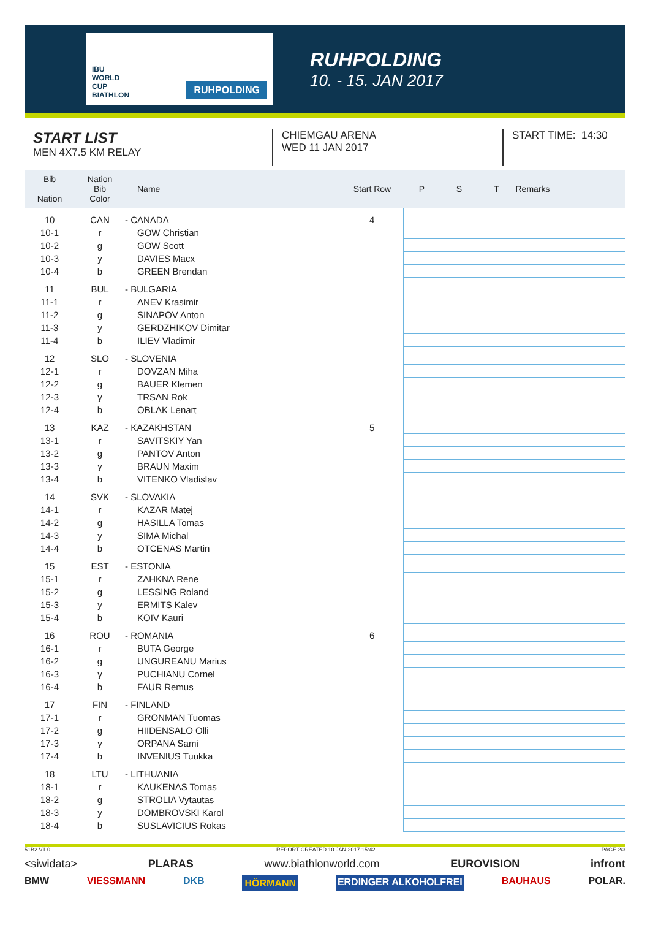IBU WORLD CUP BIATHLON RUHPOLDING
RUHPOLDING
10. - 15. JAN 2017
START LIST
MEN 4X7.5 KM RELAY
CHIEMGAU ARENA
WED 11 JAN 2017
START TIME: 14:30
| Bib Nation | Nation Bib Color | Name | Start Row | P | S | T | Remarks |
| --- | --- | --- | --- | --- | --- | --- | --- |
| 10 | CAN | - CANADA | 4 | | | | |
| 10-1 | r | GOW Christian | | | | | |
| 10-2 | g | GOW Scott | | | | | |
| 10-3 | y | DAVIES Macx | | | | | |
| 10-4 | b | GREEN Brendan | | | | | |
| 11 | BUL | - BULGARIA | | | | | |
| 11-1 | r | ANEV Krasimir | | | | | |
| 11-2 | g | SINAPOV Anton | | | | | |
| 11-3 | y | GERDZHIKOV Dimitar | | | | | |
| 11-4 | b | ILIEV Vladimir | | | | | |
| 12 | SLO | - SLOVENIA | | | | | |
| 12-1 | r | DOVZAN Miha | | | | | |
| 12-2 | g | BAUER Klemen | | | | | |
| 12-3 | y | TRSAN Rok | | | | | |
| 12-4 | b | OBLAK Lenart | | | | | |
| 13 | KAZ | - KAZAKHSTAN | 5 | | | | |
| 13-1 | r | SAVITSKIY Yan | | | | | |
| 13-2 | g | PANTOV Anton | | | | | |
| 13-3 | y | BRAUN Maxim | | | | | |
| 13-4 | b | VITENKO Vladislav | | | | | |
| 14 | SVK | - SLOVAKIA | | | | | |
| 14-1 | r | KAZAR Matej | | | | | |
| 14-2 | g | HASILLA Tomas | | | | | |
| 14-3 | y | SIMA Michal | | | | | |
| 14-4 | b | OTCENAS Martin | | | | | |
| 15 | EST | - ESTONIA | | | | | |
| 15-1 | r | ZAHKNA Rene | | | | | |
| 15-2 | g | LESSING Roland | | | | | |
| 15-3 | y | ERMITS Kalev | | | | | |
| 15-4 | b | KOIV Kauri | | | | | |
| 16 | ROU | - ROMANIA | 6 | | | | |
| 16-1 | r | BUTA George | | | | | |
| 16-2 | g | UNGUREANU Marius | | | | | |
| 16-3 | y | PUCHIANU Cornel | | | | | |
| 16-4 | b | FAUR Remus | | | | | |
| 17 | FIN | - FINLAND | | | | | |
| 17-1 | r | GRONMAN Tuomas | | | | | |
| 17-2 | g | HIIDENSALO Olli | | | | | |
| 17-3 | y | ORPANA Sami | | | | | |
| 17-4 | b | INVENIUS Tuukka | | | | | |
| 18 | LTU | - LITHUANIA | | | | | |
| 18-1 | r | KAUKENAS Tomas | | | | | |
| 18-2 | g | STROLIA Vytautas | | | | | |
| 18-3 | y | DOMBROVSKI Karol | | | | | |
| 18-4 | b | SUSLAVICIUS Rokas | | | | | |
51B2 V1.0 REPORT CREATED 10 JAN 2017 15:42 PAGE 2/3
<siwidata> PLARAS www.biathlonworld.com EUROVISION infront
BMW VIESSMANN DKB HÖRMANN ERDINGER ALKOHOLFREI BAUHAUS POLAR.